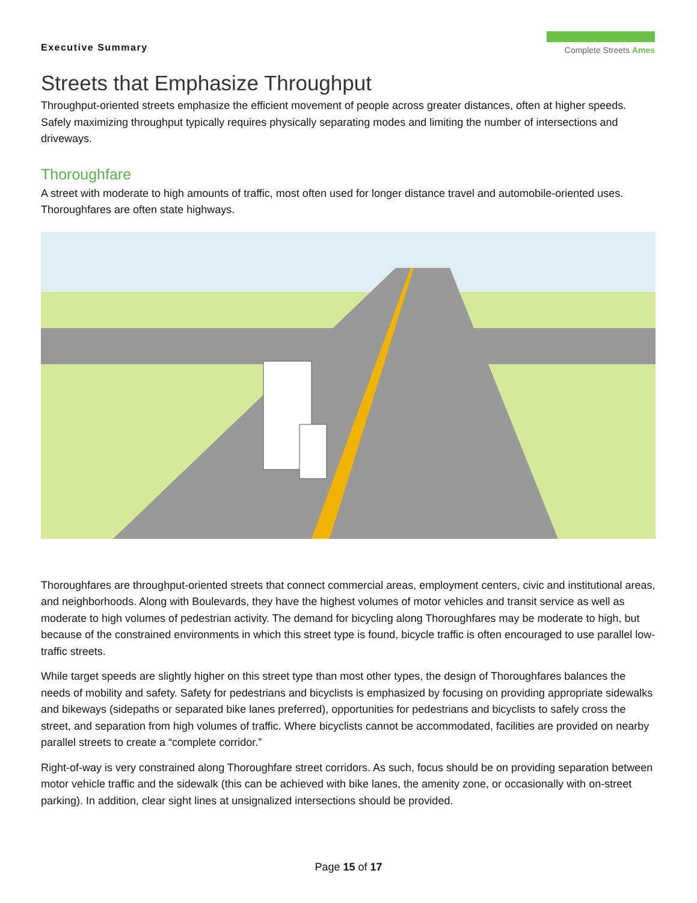Executive Summary
Complete Streets Ames
Streets that Emphasize Throughput
Throughput-oriented streets emphasize the efficient movement of people across greater distances, often at higher speeds. Safely maximizing throughput typically requires physically separating modes and limiting the number of intersections and driveways.
Thoroughfare
A street with moderate to high amounts of traffic, most often used for longer distance travel and automobile-oriented uses. Thoroughfares are often state highways.
Thoroughfares are throughput-oriented streets that connect commercial areas, employment centers, civic and institutional areas, and neighborhoods. Along with Boulevards, they have the highest volumes of motor vehicles and transit service as well as moderate to high volumes of pedestrian activity. The demand for bicycling along Thoroughfares may be moderate to high, but because of the constrained environments in which this street type is found, bicycle traffic is often encouraged to use parallel low-traffic streets.
While target speeds are slightly higher on this street type than most other types, the design of Thoroughfares balances the needs of mobility and safety. Safety for pedestrians and bicyclists is emphasized by focusing on providing appropriate sidewalks and bikeways (sidepaths or separated bike lanes preferred), opportunities for pedestrians and bicyclists to safely cross the street, and separation from high volumes of traffic. Where bicyclists cannot be accommodated, facilities are provided on nearby parallel streets to create a “complete corridor.”
Right-of-way is very constrained along Thoroughfare street corridors. As such, focus should be on providing separation between motor vehicle traffic and the sidewalk (this can be achieved with bike lanes, the amenity zone, or occasionally with on-street parking). In addition, clear sight lines at unsignalized intersections should be provided.
Page 15 of 17